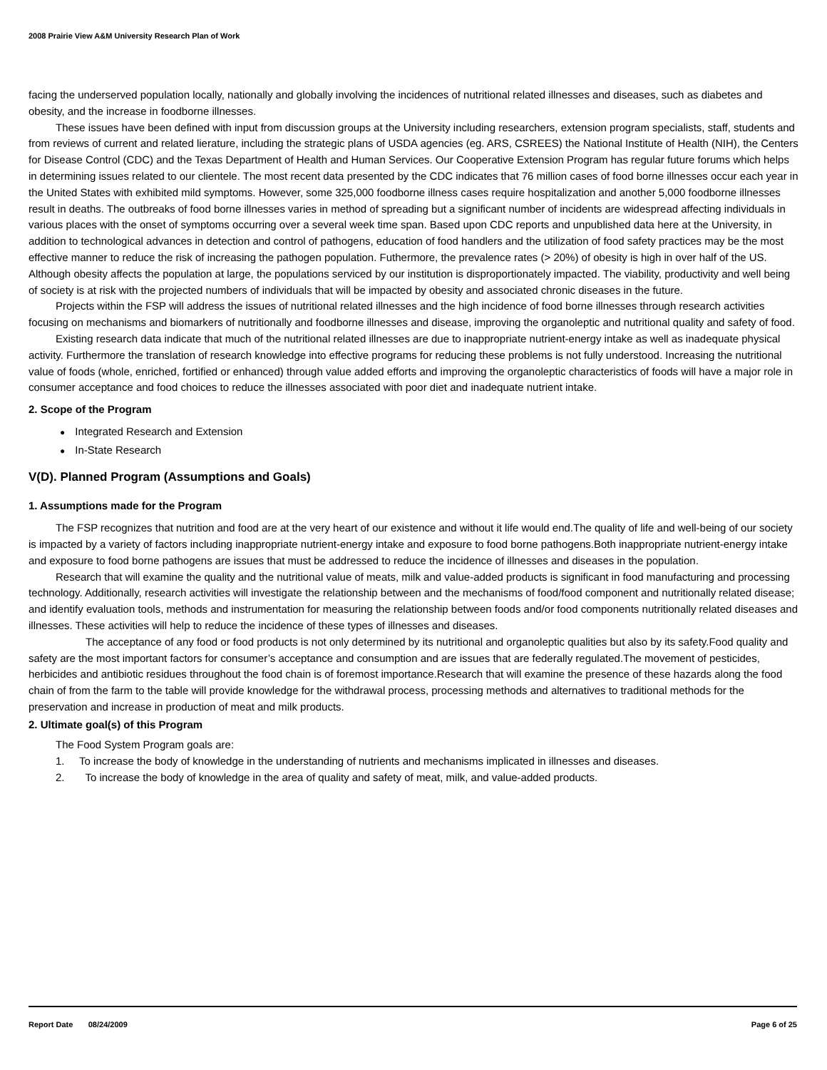2008 Prairie View A&M University Research Plan of Work
facing the underserved population locally, nationally and globally involving the incidences of nutritional related illnesses and diseases, such as diabetes and obesity, and the increase in foodborne illnesses.
These issues have been defined with input from discussion groups at the University including researchers, extension program specialists, staff, students and from reviews of current and related lierature, including the strategic plans of USDA agencies (eg. ARS, CSREES) the National Institute of Health (NIH), the Centers for Disease Control (CDC) and the Texas Department of Health and Human Services. Our Cooperative Extension Program has regular future forums which helps in determining issues related to our clientele. The most recent data presented by the CDC indicates that 76 million cases of food borne illnesses occur each year in the United States with exhibited mild symptoms. However, some 325,000 foodborne illness cases require hospitalization and another 5,000 foodborne illnesses result in deaths. The outbreaks of food borne illnesses varies in method of spreading but a significant number of incidents are widespread affecting individuals in various places with the onset of symptoms occurring over a several week time span. Based upon CDC reports and unpublished data here at the University, in addition to technological advances in detection and control of pathogens, education of food handlers and the utilization of food safety practices may be the most effective manner to reduce the risk of increasing the pathogen population. Futhermore, the prevalence rates (> 20%) of obesity is high in over half of the US. Although obesity affects the population at large, the populations serviced by our institution is disproportionately impacted. The viability, productivity and well being of society is at risk with the projected numbers of individuals that will be impacted by obesity and associated chronic diseases in the future.
Projects within the FSP will address the issues of nutritional related illnesses and the high incidence of food borne illnesses through research activities focusing on mechanisms and biomarkers of nutritionally and foodborne illnesses and disease, improving the organoleptic and nutritional quality and safety of food.
Existing research data indicate that much of the nutritional related illnesses are due to inappropriate nutrient-energy intake as well as inadequate physical activity. Furthermore the translation of research knowledge into effective programs for reducing these problems is not fully understood. Increasing the nutritional value of foods (whole, enriched, fortified or enhanced) through value added efforts and improving the organoleptic characteristics of foods will have a major role in consumer acceptance and food choices to reduce the illnesses associated with poor diet and inadequate nutrient intake.
2. Scope of the Program
● Integrated Research and Extension
● In-State Research
V(D). Planned Program (Assumptions and Goals)
1. Assumptions made for the Program
The FSP recognizes that nutrition and food are at the very heart of our existence and without it life would end.The quality of life and well-being of our society is impacted by a variety of factors including inappropriate nutrient-energy intake and exposure to food borne pathogens.Both inappropriate nutrient-energy intake and exposure to food borne pathogens are issues that must be addressed to reduce the incidence of illnesses and diseases in the population.
Research that will examine the quality and the nutritional value of meats, milk and value-added products is significant in food manufacturing and processing technology. Additionally, research activities will investigate the relationship between and the mechanisms of food/food component and nutritionally related disease; and identify evaluation tools, methods and instrumentation for measuring the relationship between foods and/or food components nutritionally related diseases and illnesses. These activities will help to reduce the incidence of these types of illnesses and diseases.
The acceptance of any food or food products is not only determined by its nutritional and organoleptic qualities but also by its safety.Food quality and safety are the most important factors for consumer’s acceptance and consumption and are issues that are federally regulated.The movement of pesticides, herbicides and antibiotic residues throughout the food chain is of foremost importance.Research that will examine the presence of these hazards along the food chain of from the farm to the table will provide knowledge for the withdrawal process, processing methods and alternatives to traditional methods for the preservation and increase in production of meat and milk products.
2. Ultimate goal(s) of this Program
The Food System Program goals are:
1. To increase the body of knowledge in the understanding of nutrients and mechanisms implicated in illnesses and diseases.
2. To increase the body of knowledge in the area of quality and safety of meat, milk, and value-added products.
Report Date 08/24/2009 Page 6 of 25